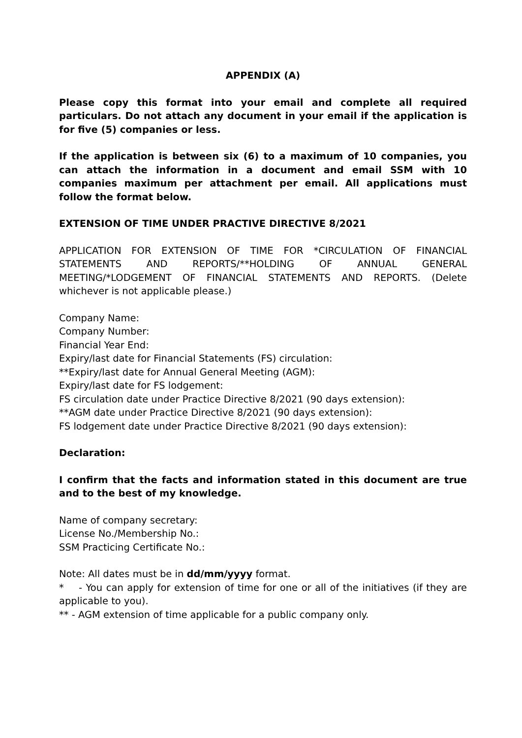APPENDIX (A)
Please copy this format into your email and complete all required particulars. Do not attach any document in your email if the application is for five (5) companies or less.
If the application is between six (6) to a maximum of 10 companies, you can attach the information in a document and email SSM with 10 companies maximum per attachment per email. All applications must follow the format below.
EXTENSION OF TIME UNDER PRACTIVE DIRECTIVE 8/2021
APPLICATION FOR EXTENSION OF TIME FOR *CIRCULATION OF FINANCIAL STATEMENTS AND REPORTS/**HOLDING OF ANNUAL GENERAL MEETING/*LODGEMENT OF FINANCIAL STATEMENTS AND REPORTS. (Delete whichever is not applicable please.)
Company Name:
Company Number:
Financial Year End:
Expiry/last date for Financial Statements (FS) circulation:
**Expiry/last date for Annual General Meeting (AGM):
Expiry/last date for FS lodgement:
FS circulation date under Practice Directive 8/2021 (90 days extension):
**AGM date under Practice Directive 8/2021 (90 days extension):
FS lodgement date under Practice Directive 8/2021 (90 days extension):
Declaration:
I confirm that the facts and information stated in this document are true and to the best of my knowledge.
Name of company secretary:
License No./Membership No.:
SSM Practicing Certificate No.:
Note: All dates must be in dd/mm/yyyy format.
* - You can apply for extension of time for one or all of the initiatives (if they are applicable to you).
** - AGM extension of time applicable for a public company only.